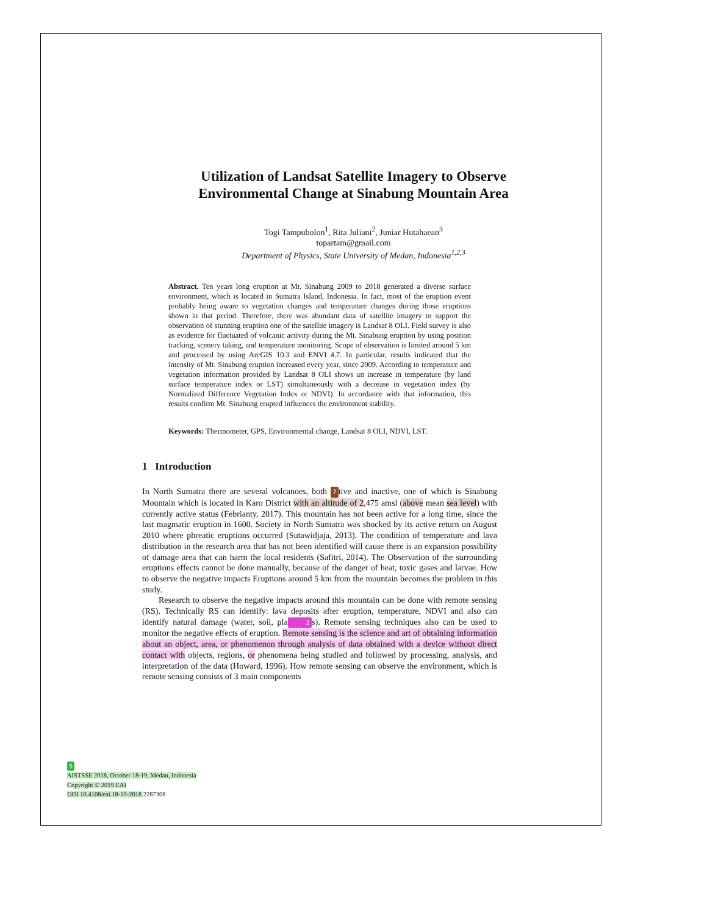Utilization of Landsat Satellite Imagery to Observe
Environmental Change at Sinabung Mountain Area
Togi Tampubolon<sup>1</sup>, Rita Juliani<sup>2</sup>, Juniar Hutahaean<sup>3</sup>
topartam@gmail.com
Department of Physics, State University of Medan, Indonesia<sup>1,2,3</sup>
Abstract. Ten years long eruption at Mt. Sinabung 2009 to 2018 generated a diverse surface environment, which is located in Sumatra Island, Indonesia. In fact, most of the eruption event probably being aware to vegetation changes and temperature changes during those eruptions shown in that period. Therefore, there was abundant data of satellite imagery to support the observation of stunning eruption one of the satellite imagery is Landsat 8 OLI. Field survey is also as evidence for fluctuated of volcanic activity during the Mt. Sinabung eruption by using position tracking, scenery taking, and temperature monitoring. Scope of observation is limited around 5 km and processed by using ArcGIS 10.3 and ENVI 4.7. In particular, results indicated that the intensity of Mt. Sinabung eruption increased every year, since 2009. According to temperature and vegetation information provided by Landsat 8 OLI shows an increase in temperature (by land surface temperature index or LST) simultaneously with a decrease in vegetation index (by Normalized Difference Vegetation Index or NDVI). In accordance with that information, this results confirm Mt. Sinabung erupted influences the environment stability.
Keywords: Thermometer, GPS, Environmental change, Landsat 8 OLI, NDVI, LST.
1 Introduction
In North Sumatra there are several volcanoes, both 7 tive and inactive, one of which is Sinabung Mountain which is located in Karo District with an altitude of 2,475 amsl (above mean sea level) with currently active status (Febrianty, 2017). This mountain has not been active for a long time, since the last magmatic eruption in 1600. Society in North Sumatra was shocked by its active return on August 2010 where phreatic eruptions occurred (Sutawidjaja, 2013). The condition of temperature and lava distribution in the research area that has not been identified will cause there is an expansion possibility of damage area that can harm the local residents (Safitri, 2014). The Observation of the surrounding eruptions effects cannot be done manually, because of the danger of heat, toxic gases and larvae. How to observe the negative impacts Eruptions around 5 km from the mountain becomes the problem in this study.
Research to observe the negative impacts around this mountain can be done with remote sensing (RS). Technically RS can identify: lava deposits after eruption, temperature, NDVI and also can identify natural damage (water, soil, pla 2 s). Remote sensing techniques also can be used to monitor the negative effects of eruption. Remote sensing is the science and art of obtaining information about an object, area, or phenomenon through analysis of data obtained with a device without direct contact with objects, regions, or phenomena being studied and followed by processing, analysis, and interpretation of the data (Howard, 1996). How remote sensing can observe the environment, which is remote sensing consists of 3 main components
5
AISTSSE 2018, October 18-19, Medan, Indonesia
Copyright © 2019 EAI
DOI 10.4108/eai.18-10-2018.2287308